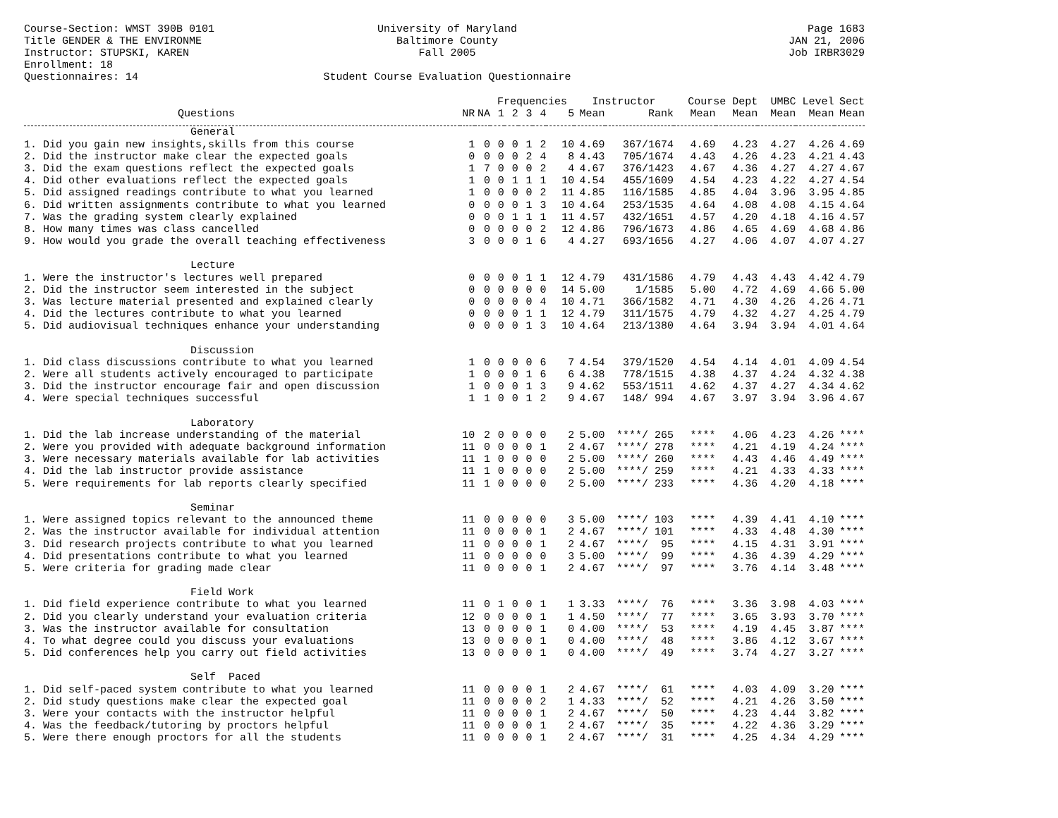Course-Section: WMST 390B 0101
Title GENDER & THE ENVIRONME
Instructor: STUPSKI, KAREN
Enrollment: 18
Questionnaires: 14
University of Maryland
Baltimore County
Fall 2005
Student Course Evaluation Questionnaire
Page 1683
JAN 21, 2006
Job IRBR3029
| | | | Frequencies | | | | | Instructor | | Course Dept | | UMBC Level | | Sect |
| --- | --- | --- | --- | --- | --- | --- | --- | --- | --- | --- | --- | --- | --- | --- |
| Questions | NR | NA | 1 | 2 | 3 | 4 | 5 | Mean | Rank | Mean | Mean | Mean | Mean | Mean |
| General | | | | | | | | | | | | | | |
| 1. Did you gain new insights,skills from this course | 1 | 0 | 0 | 0 | 1 | 2 | 10 | 4.69 | 367/1674 | 4.69 | 4.23 | 4.27 | 4.26 | 4.69 |
| 2. Did the instructor make clear the expected goals | 0 | 0 | 0 | 0 | 2 | 4 | 8 | 4.43 | 705/1674 | 4.43 | 4.26 | 4.23 | 4.21 | 4.43 |
| 3. Did the exam questions reflect the expected goals | 1 | 7 | 0 | 0 | 0 | 2 | 4 | 4.67 | 376/1423 | 4.67 | 4.36 | 4.27 | 4.27 | 4.67 |
| 4. Did other evaluations reflect the expected goals | 1 | 0 | 0 | 1 | 1 | 1 | 10 | 4.54 | 455/1609 | 4.54 | 4.23 | 4.22 | 4.27 | 4.54 |
| 5. Did assigned readings contribute to what you learned | 1 | 0 | 0 | 0 | 0 | 2 | 11 | 4.85 | 116/1585 | 4.85 | 4.04 | 3.96 | 3.95 | 4.85 |
| 6. Did written assignments contribute to what you learned | 0 | 0 | 0 | 0 | 1 | 3 | 10 | 4.64 | 253/1535 | 4.64 | 4.08 | 4.08 | 4.15 | 4.64 |
| 7. Was the grading system clearly explained | 0 | 0 | 0 | 1 | 1 | 1 | 11 | 4.57 | 432/1651 | 4.57 | 4.20 | 4.18 | 4.16 | 4.57 |
| 8. How many times was class cancelled | 0 | 0 | 0 | 0 | 0 | 2 | 12 | 4.86 | 796/1673 | 4.86 | 4.65 | 4.69 | 4.68 | 4.86 |
| 9. How would you grade the overall teaching effectiveness | 3 | 0 | 0 | 0 | 1 | 6 | 4 | 4.27 | 693/1656 | 4.27 | 4.06 | 4.07 | 4.07 | 4.27 |
| Lecture | | | | | | | | | | | | | | |
| 1. Were the instructor's lectures well prepared | 0 | 0 | 0 | 0 | 1 | 1 | 12 | 4.79 | 431/1586 | 4.79 | 4.43 | 4.43 | 4.42 | 4.79 |
| 2. Did the instructor seem interested in the subject | 0 | 0 | 0 | 0 | 0 | 0 | 14 | 5.00 | 1/1585 | 5.00 | 4.72 | 4.69 | 4.66 | 5.00 |
| 3. Was lecture material presented and explained clearly | 0 | 0 | 0 | 0 | 0 | 4 | 10 | 4.71 | 366/1582 | 4.71 | 4.30 | 4.26 | 4.26 | 4.71 |
| 4. Did the lectures contribute to what you learned | 0 | 0 | 0 | 0 | 1 | 1 | 12 | 4.79 | 311/1575 | 4.79 | 4.32 | 4.27 | 4.25 | 4.79 |
| 5. Did audiovisual techniques enhance your understanding | 0 | 0 | 0 | 0 | 1 | 3 | 10 | 4.64 | 213/1380 | 4.64 | 3.94 | 3.94 | 4.01 | 4.64 |
| Discussion | | | | | | | | | | | | | | |
| 1. Did class discussions contribute to what you learned | 1 | 0 | 0 | 0 | 0 | 6 | 7 | 4.54 | 379/1520 | 4.54 | 4.14 | 4.01 | 4.09 | 4.54 |
| 2. Were all students actively encouraged to participate | 1 | 0 | 0 | 0 | 1 | 6 | 6 | 4.38 | 778/1515 | 4.38 | 4.37 | 4.24 | 4.32 | 4.38 |
| 3. Did the instructor encourage fair and open discussion | 1 | 0 | 0 | 0 | 1 | 3 | 9 | 4.62 | 553/1511 | 4.62 | 4.37 | 4.27 | 4.34 | 4.62 |
| 4. Were special techniques successful | 1 | 1 | 0 | 0 | 1 | 2 | 9 | 4.67 | 148/ 994 | 4.67 | 3.97 | 3.94 | 3.96 | 4.67 |
| Laboratory | | | | | | | | | | | | | | |
| 1. Did the lab increase understanding of the material | 10 | 2 | 0 | 0 | 0 | 0 | 2 | 5.00 | ****/ 265 | **** | 4.06 | 4.23 | 4.26 | **** |
| 2. Were you provided with adequate background information | 11 | 0 | 0 | 0 | 0 | 1 | 2 | 4.67 | ****/ 278 | **** | 4.21 | 4.19 | 4.24 | **** |
| 3. Were necessary materials available for lab activities | 11 | 1 | 0 | 0 | 0 | 0 | 2 | 5.00 | ****/ 260 | **** | 4.43 | 4.46 | 4.49 | **** |
| 4. Did the lab instructor provide assistance | 11 | 1 | 0 | 0 | 0 | 0 | 2 | 5.00 | ****/ 259 | **** | 4.21 | 4.33 | 4.33 | **** |
| 5. Were requirements for lab reports clearly specified | 11 | 1 | 0 | 0 | 0 | 0 | 2 | 5.00 | ****/ 233 | **** | 4.36 | 4.20 | 4.18 | **** |
| Seminar | | | | | | | | | | | | | | |
| 1. Were assigned topics relevant to the announced theme | 11 | 0 | 0 | 0 | 0 | 0 | 3 | 5.00 | ****/ 103 | **** | 4.39 | 4.41 | 4.10 | **** |
| 2. Was the instructor available for individual attention | 11 | 0 | 0 | 0 | 0 | 1 | 2 | 4.67 | ****/ 101 | **** | 4.33 | 4.48 | 4.30 | **** |
| 3. Did research projects contribute to what you learned | 11 | 0 | 0 | 0 | 0 | 1 | 2 | 4.67 | ****/ 95 | **** | 4.15 | 4.31 | 3.91 | **** |
| 4. Did presentations contribute to what you learned | 11 | 0 | 0 | 0 | 0 | 0 | 3 | 5.00 | ****/ 99 | **** | 4.36 | 4.39 | 4.29 | **** |
| 5. Were criteria for grading made clear | 11 | 0 | 0 | 0 | 0 | 1 | 2 | 4.67 | ****/ 97 | **** | 3.76 | 4.14 | 3.48 | **** |
| Field Work | | | | | | | | | | | | | | |
| 1. Did field experience contribute to what you learned | 11 | 0 | 1 | 0 | 0 | 1 | 1 | 3.33 | ****/ 76 | **** | 3.36 | 3.98 | 4.03 | **** |
| 2. Did you clearly understand your evaluation criteria | 12 | 0 | 0 | 0 | 0 | 1 | 1 | 4.50 | ****/ 77 | **** | 3.65 | 3.93 | 3.70 | **** |
| 3. Was the instructor available for consultation | 13 | 0 | 0 | 0 | 0 | 1 | 0 | 4.00 | ****/ 53 | **** | 4.19 | 4.45 | 3.87 | **** |
| 4. To what degree could you discuss your evaluations | 13 | 0 | 0 | 0 | 0 | 1 | 0 | 4.00 | ****/ 48 | **** | 3.86 | 4.12 | 3.67 | **** |
| 5. Did conferences help you carry out field activities | 13 | 0 | 0 | 0 | 0 | 1 | 0 | 4.00 | ****/ 49 | **** | 3.74 | 4.27 | 3.27 | **** |
| Self Paced | | | | | | | | | | | | | | |
| 1. Did self-paced system contribute to what you learned | 11 | 0 | 0 | 0 | 0 | 1 | 2 | 4.67 | ****/ 61 | **** | 4.03 | 4.09 | 3.20 | **** |
| 2. Did study questions make clear the expected goal | 11 | 0 | 0 | 0 | 0 | 2 | 1 | 4.33 | ****/ 52 | **** | 4.21 | 4.26 | 3.50 | **** |
| 3. Were your contacts with the instructor helpful | 11 | 0 | 0 | 0 | 0 | 1 | 2 | 4.67 | ****/ 50 | **** | 4.23 | 4.44 | 3.82 | **** |
| 4. Was the feedback/tutoring by proctors helpful | 11 | 0 | 0 | 0 | 0 | 1 | 2 | 4.67 | ****/ 35 | **** | 4.22 | 4.36 | 3.29 | **** |
| 5. Were there enough proctors for all the students | 11 | 0 | 0 | 0 | 0 | 1 | 2 | 4.67 | ****/ 31 | **** | 4.25 | 4.34 | 4.29 | **** |